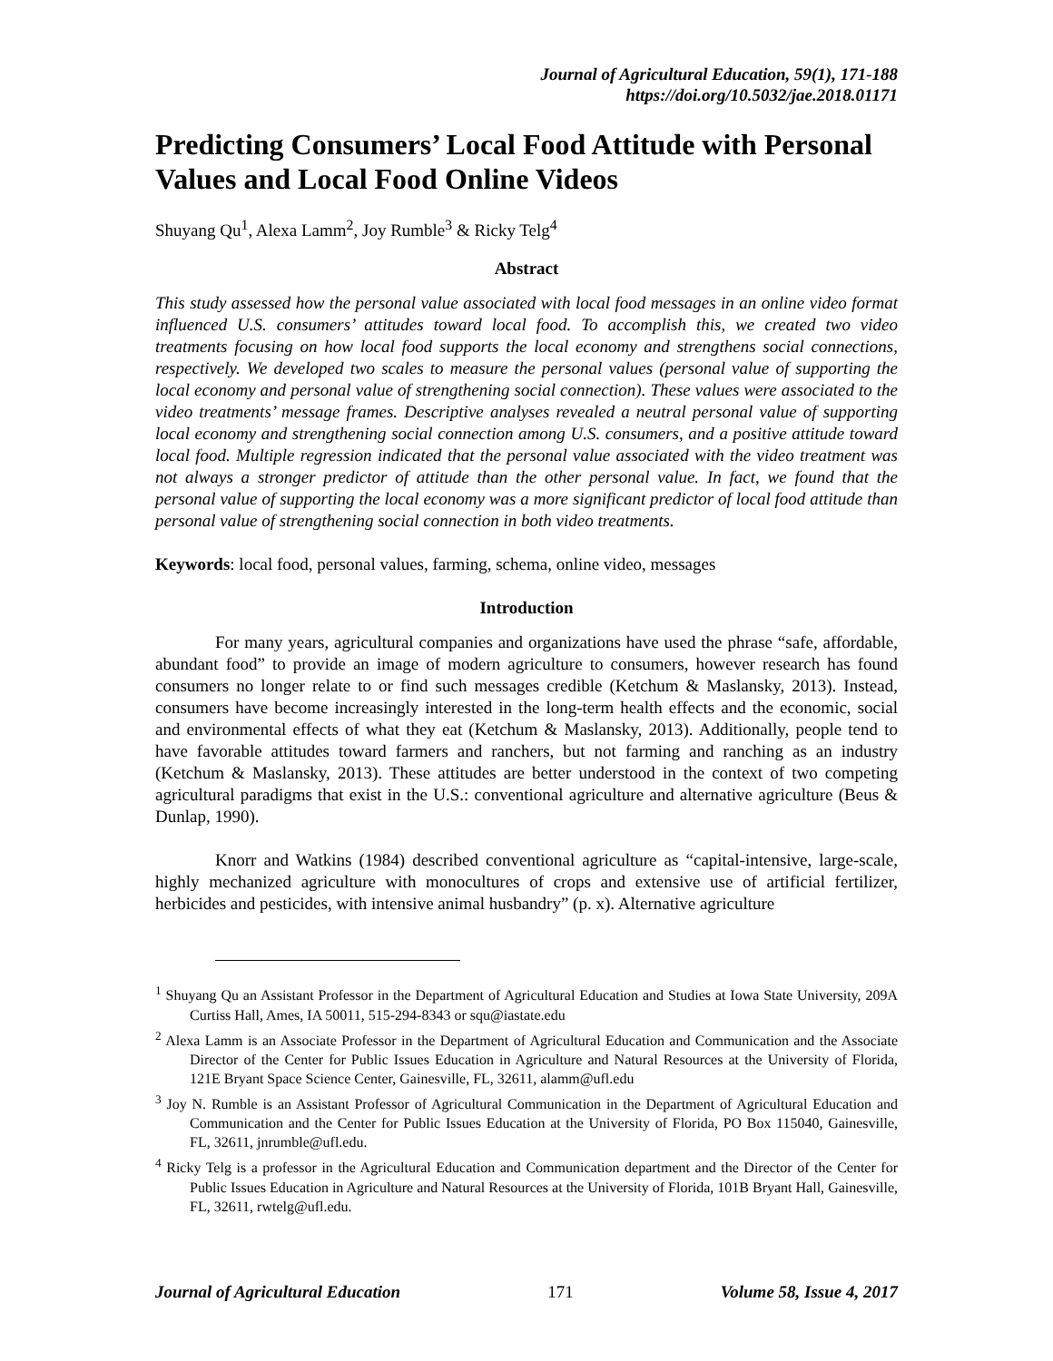Journal of Agricultural Education, 59(1), 171-188
https://doi.org/10.5032/jae.2018.01171
Predicting Consumers’ Local Food Attitude with Personal Values and Local Food Online Videos
Shuyang Qu<sup>1</sup>, Alexa Lamm<sup>2</sup>, Joy Rumble<sup>3</sup> & Ricky Telg<sup>4</sup>
Abstract
This study assessed how the personal value associated with local food messages in an online video format influenced U.S. consumers’ attitudes toward local food. To accomplish this, we created two video treatments focusing on how local food supports the local economy and strengthens social connections, respectively. We developed two scales to measure the personal values (personal value of supporting the local economy and personal value of strengthening social connection). These values were associated to the video treatments’ message frames. Descriptive analyses revealed a neutral personal value of supporting local economy and strengthening social connection among U.S. consumers, and a positive attitude toward local food. Multiple regression indicated that the personal value associated with the video treatment was not always a stronger predictor of attitude than the other personal value. In fact, we found that the personal value of supporting the local economy was a more significant predictor of local food attitude than personal value of strengthening social connection in both video treatments.
Keywords: local food, personal values, farming, schema, online video, messages
Introduction
For many years, agricultural companies and organizations have used the phrase “safe, affordable, abundant food” to provide an image of modern agriculture to consumers, however research has found consumers no longer relate to or find such messages credible (Ketchum & Maslansky, 2013). Instead, consumers have become increasingly interested in the long-term health effects and the economic, social and environmental effects of what they eat (Ketchum & Maslansky, 2013). Additionally, people tend to have favorable attitudes toward farmers and ranchers, but not farming and ranching as an industry (Ketchum & Maslansky, 2013). These attitudes are better understood in the context of two competing agricultural paradigms that exist in the U.S.: conventional agriculture and alternative agriculture (Beus & Dunlap, 1990).
Knorr and Watkins (1984) described conventional agriculture as “capital-intensive, large-scale, highly mechanized agriculture with monocultures of crops and extensive use of artificial fertilizer, herbicides and pesticides, with intensive animal husbandry” (p. x). Alternative agriculture
<sup>1</sup> Shuyang Qu an Assistant Professor in the Department of Agricultural Education and Studies at Iowa State University, 209A Curtiss Hall, Ames, IA 50011, 515-294-8343 or squ@iastate.edu
<sup>2</sup> Alexa Lamm is an Associate Professor in the Department of Agricultural Education and Communication and the Associate Director of the Center for Public Issues Education in Agriculture and Natural Resources at the University of Florida, 121E Bryant Space Science Center, Gainesville, FL, 32611, alamm@ufl.edu
<sup>3</sup> Joy N. Rumble is an Assistant Professor of Agricultural Communication in the Department of Agricultural Education and Communication and the Center for Public Issues Education at the University of Florida, PO Box 115040, Gainesville, FL, 32611, jnrumble@ufl.edu.
<sup>4</sup> Ricky Telg is a professor in the Agricultural Education and Communication department and the Director of the Center for Public Issues Education in Agriculture and Natural Resources at the University of Florida, 101B Bryant Hall, Gainesville, FL, 32611, rwtelg@ufl.edu.
Journal of Agricultural Education 171 Volume 58, Issue 4, 2017